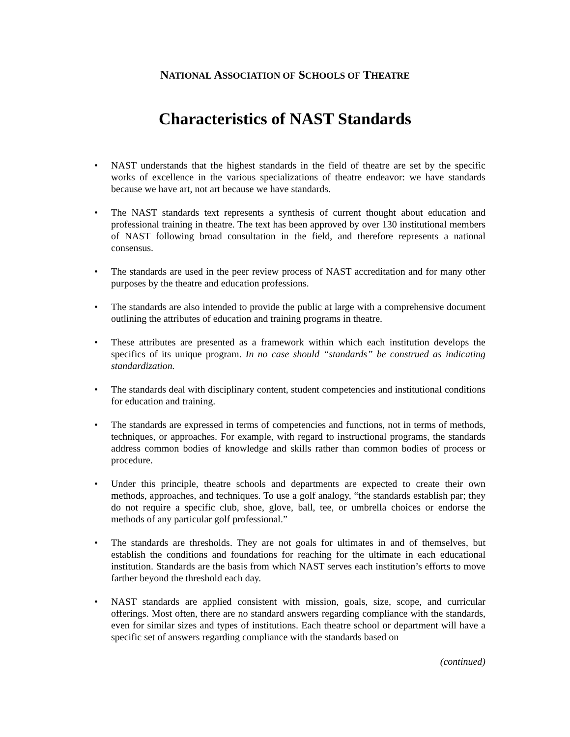NATIONAL ASSOCIATION OF SCHOOLS OF THEATRE
Characteristics of NAST Standards
• NAST understands that the highest standards in the field of theatre are set by the specific works of excellence in the various specializations of theatre endeavor: we have standards because we have art, not art because we have standards.
• The NAST standards text represents a synthesis of current thought about education and professional training in theatre. The text has been approved by over 130 institutional members of NAST following broad consultation in the field, and therefore represents a national consensus.
• The standards are used in the peer review process of NAST accreditation and for many other purposes by the theatre and education professions.
• The standards are also intended to provide the public at large with a comprehensive document outlining the attributes of education and training programs in theatre.
• These attributes are presented as a framework within which each institution develops the specifics of its unique program. In no case should “standards” be construed as indicating standardization.
• The standards deal with disciplinary content, student competencies and institutional conditions for education and training.
• The standards are expressed in terms of competencies and functions, not in terms of methods, techniques, or approaches. For example, with regard to instructional programs, the standards address common bodies of knowledge and skills rather than common bodies of process or procedure.
• Under this principle, theatre schools and departments are expected to create their own methods, approaches, and techniques. To use a golf analogy, “the standards establish par; they do not require a specific club, shoe, glove, ball, tee, or umbrella choices or endorse the methods of any particular golf professional.”
• The standards are thresholds. They are not goals for ultimates in and of themselves, but establish the conditions and foundations for reaching for the ultimate in each educational institution. Standards are the basis from which NAST serves each institution’s efforts to move farther beyond the threshold each day.
• NAST standards are applied consistent with mission, goals, size, scope, and curricular offerings. Most often, there are no standard answers regarding compliance with the standards, even for similar sizes and types of institutions. Each theatre school or department will have a specific set of answers regarding compliance with the standards based on
(continued)